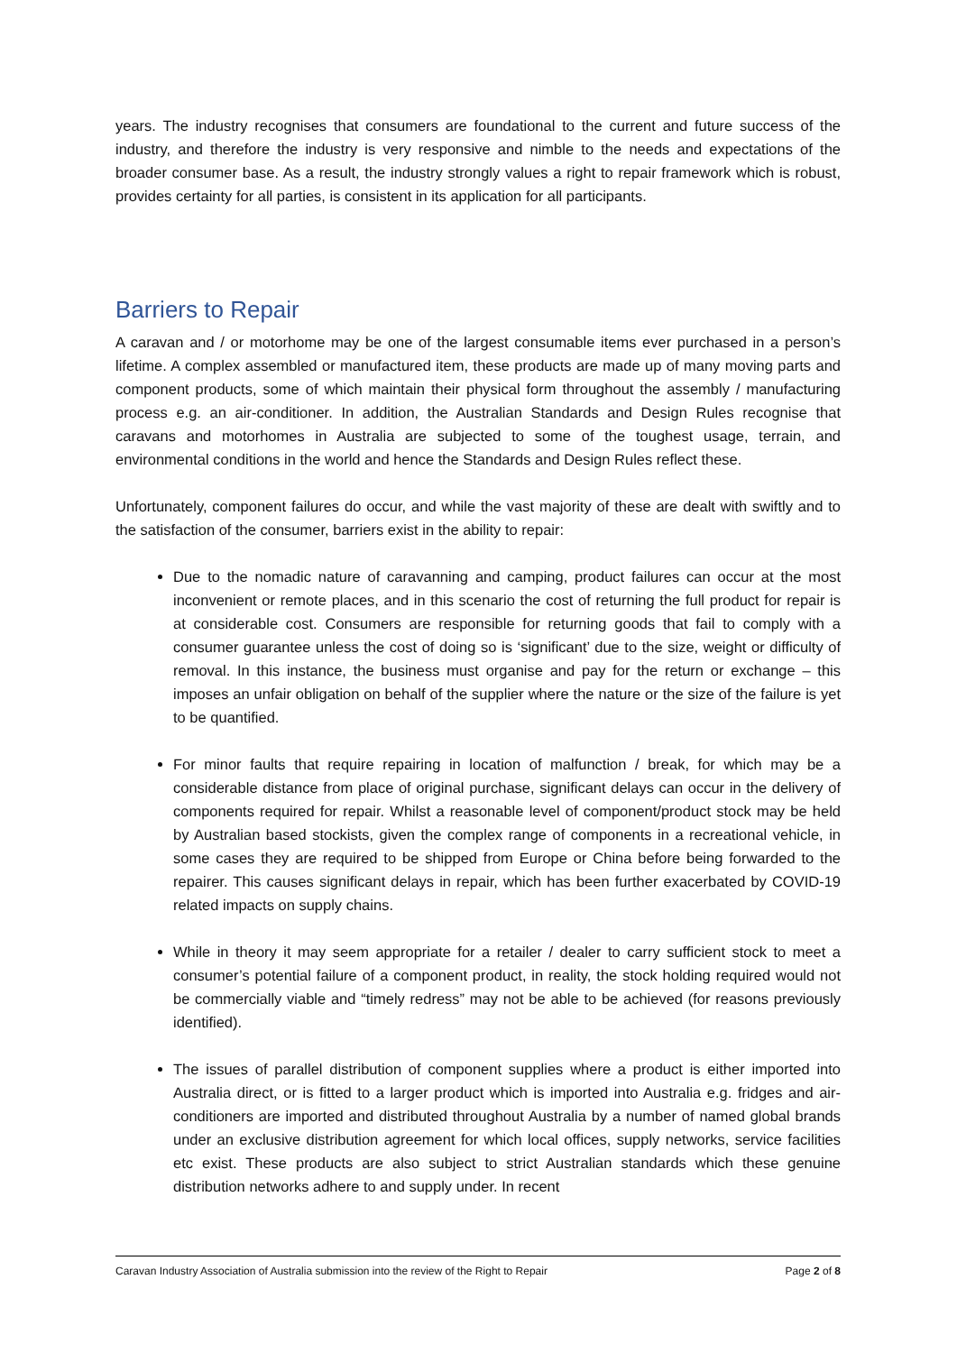years. The industry recognises that consumers are foundational to the current and future success of the industry, and therefore the industry is very responsive and nimble to the needs and expectations of the broader consumer base. As a result, the industry strongly values a right to repair framework which is robust, provides certainty for all parties, is consistent in its application for all participants.
Barriers to Repair
A caravan and / or motorhome may be one of the largest consumable items ever purchased in a person’s lifetime. A complex assembled or manufactured item, these products are made up of many moving parts and component products, some of which maintain their physical form throughout the assembly / manufacturing process e.g. an air-conditioner. In addition, the Australian Standards and Design Rules recognise that caravans and motorhomes in Australia are subjected to some of the toughest usage, terrain, and environmental conditions in the world and hence the Standards and Design Rules reflect these.
Unfortunately, component failures do occur, and while the vast majority of these are dealt with swiftly and to the satisfaction of the consumer, barriers exist in the ability to repair:
Due to the nomadic nature of caravanning and camping, product failures can occur at the most inconvenient or remote places, and in this scenario the cost of returning the full product for repair is at considerable cost. Consumers are responsible for returning goods that fail to comply with a consumer guarantee unless the cost of doing so is ‘significant’ due to the size, weight or difficulty of removal. In this instance, the business must organise and pay for the return or exchange – this imposes an unfair obligation on behalf of the supplier where the nature or the size of the failure is yet to be quantified.
For minor faults that require repairing in location of malfunction / break, for which may be a considerable distance from place of original purchase, significant delays can occur in the delivery of components required for repair. Whilst a reasonable level of component/product stock may be held by Australian based stockists, given the complex range of components in a recreational vehicle, in some cases they are required to be shipped from Europe or China before being forwarded to the repairer. This causes significant delays in repair, which has been further exacerbated by COVID-19 related impacts on supply chains.
While in theory it may seem appropriate for a retailer / dealer to carry sufficient stock to meet a consumer’s potential failure of a component product, in reality, the stock holding required would not be commercially viable and “timely redress” may not be able to be achieved (for reasons previously identified).
The issues of parallel distribution of component supplies where a product is either imported into Australia direct, or is fitted to a larger product which is imported into Australia e.g. fridges and air-conditioners are imported and distributed throughout Australia by a number of named global brands under an exclusive distribution agreement for which local offices, supply networks, service facilities etc exist. These products are also subject to strict Australian standards which these genuine distribution networks adhere to and supply under. In recent
Caravan Industry Association of Australia submission into the review of the Right to Repair Page 2 of 8